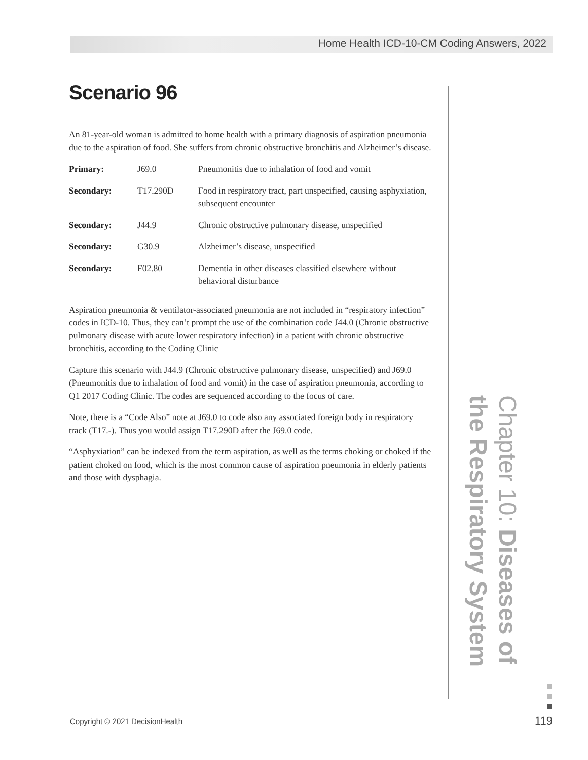Home Health ICD-10-CM Coding Answers, 2022
Scenario 96
An 81-year-old woman is admitted to home health with a primary diagnosis of aspiration pneumonia due to the aspiration of food. She suffers from chronic obstructive bronchitis and Alzheimer’s disease.
| Primary: | J69.0 | Pneumonitis due to inhalation of food and vomit |
| Secondary: | T17.290D | Food in respiratory tract, part unspecified, causing asphyxiation, subsequent encounter |
| Secondary: | J44.9 | Chronic obstructive pulmonary disease, unspecified |
| Secondary: | G30.9 | Alzheimer’s disease, unspecified |
| Secondary: | F02.80 | Dementia in other diseases classified elsewhere without behavioral disturbance |
Aspiration pneumonia & ventilator-associated pneumonia are not included in “respiratory infection” codes in ICD-10. Thus, they can’t prompt the use of the combination code J44.0 (Chronic obstructive pulmonary disease with acute lower respiratory infection) in a patient with chronic obstructive bronchitis, according to the Coding Clinic
Capture this scenario with J44.9 (Chronic obstructive pulmonary disease, unspecified) and J69.0 (Pneumonitis due to inhalation of food and vomit) in the case of aspiration pneumonia, according to Q1 2017 Coding Clinic. The codes are sequenced according to the focus of care.
Note, there is a “Code Also” note at J69.0 to code also any associated foreign body in respiratory track (T17.-). Thus you would assign T17.290D after the J69.0 code.
“Asphyxiation” can be indexed from the term aspiration, as well as the terms choking or choked if the patient choked on food, which is the most common cause of aspiration pneumonia in elderly patients and those with dysphagia.
Chapter 10: Diseases of the Respiratory System
Copyright © 2021 DecisionHealth
119